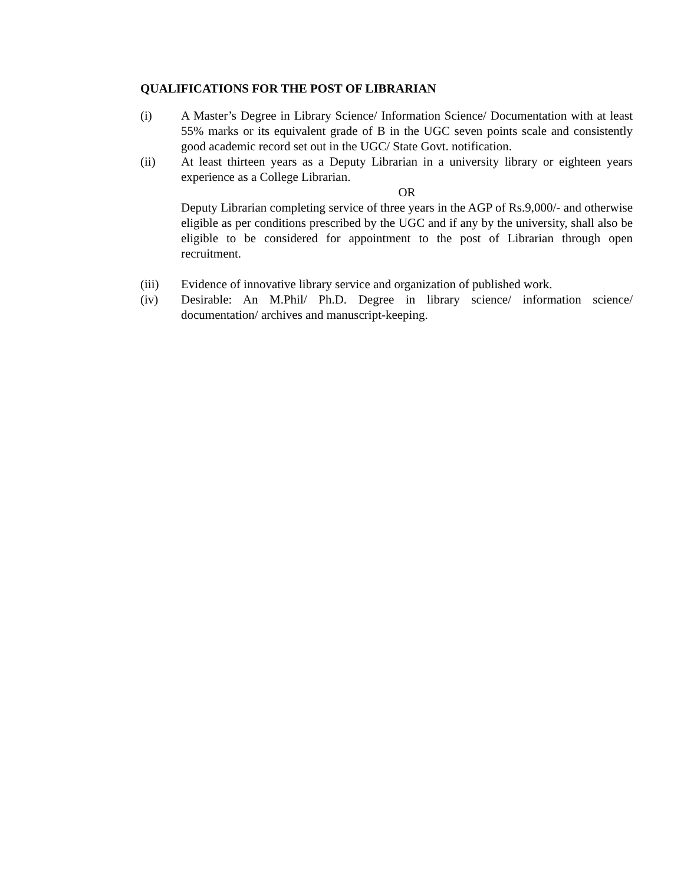QUALIFICATIONS FOR THE POST OF LIBRARIAN
(i) A Master’s Degree in Library Science/ Information Science/ Documentation with at least 55% marks or its equivalent grade of B in the UGC seven points scale and consistently good academic record set out in the UGC/ State Govt. notification.
(ii) At least thirteen years as a Deputy Librarian in a university library or eighteen years experience as a College Librarian.
OR
Deputy Librarian completing service of three years in the AGP of Rs.9,000/- and otherwise eligible as per conditions prescribed by the UGC and if any by the university, shall also be eligible to be considered for appointment to the post of Librarian through open recruitment.
(iii) Evidence of innovative library service and organization of published work.
(iv) Desirable: An M.Phil/ Ph.D. Degree in library science/ information science/ documentation/ archives and manuscript-keeping.